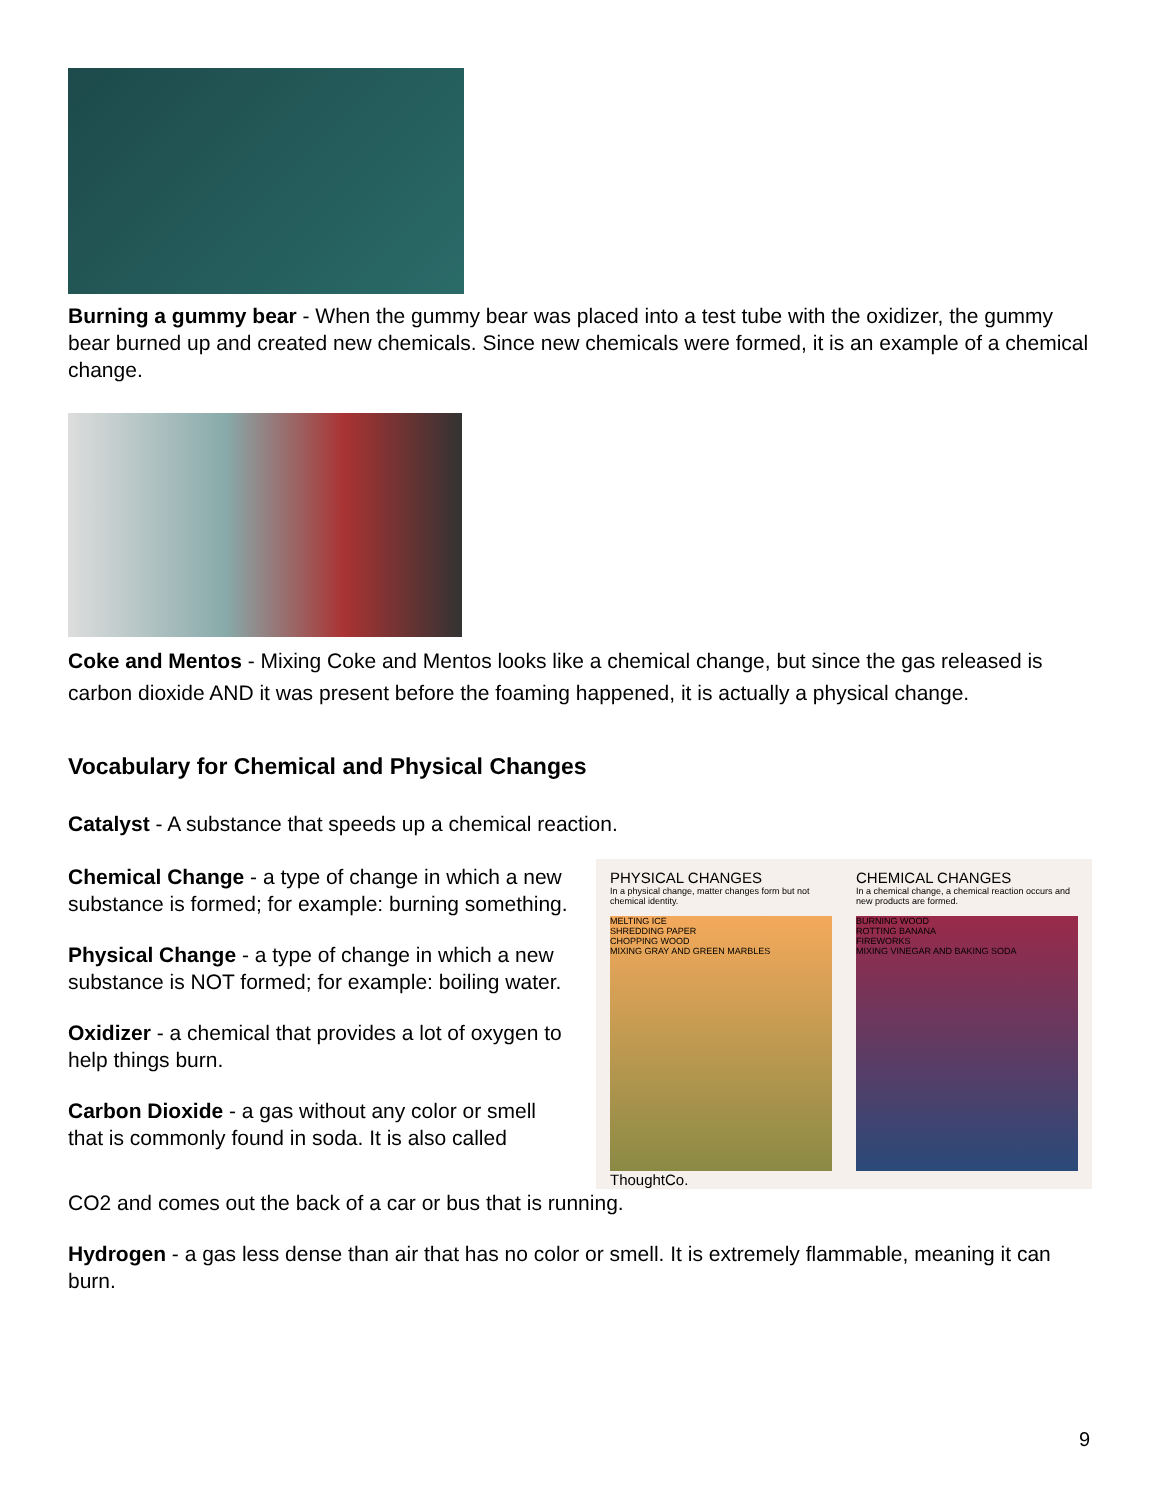Burning a gummy bear - When the gummy bear was placed into a test tube with the oxidizer, the gummy bear burned up and created new chemicals. Since new chemicals were formed, it is an example of a chemical change.
Coke and Mentos - Mixing Coke and Mentos looks like a chemical change, but since the gas released is carbon dioxide AND it was present before the foaming happened, it is actually a physical change.
Vocabulary for Chemical and Physical Changes
Catalyst - A substance that speeds up a chemical reaction.
Chemical Change - a type of change in which a new substance is formed; for example: burning something.
Physical Change - a type of change in which a new substance is NOT formed; for example: boiling water.
Oxidizer - a chemical that provides a lot of oxygen to help things burn.
Carbon Dioxide - a gas without any color or smell that is commonly found in soda. It is also called
PHYSICAL CHANGES
In a physical change, matter changes form but not chemical identity.
MELTING ICE
SHREDDING PAPER
CHOPPING WOOD
MIXING GRAY AND GREEN MARBLES
ThoughtCo.
CHEMICAL CHANGES
In a chemical change, a chemical reaction occurs and new products are formed.
BURNING WOOD
ROTTING BANANA
FIREWORKS
MIXING VINEGAR AND BAKING SODA
CO2 and comes out the back of a car or bus that is running.
Hydrogen - a gas less dense than air that has no color or smell. It is extremely flammable, meaning it can burn.
9